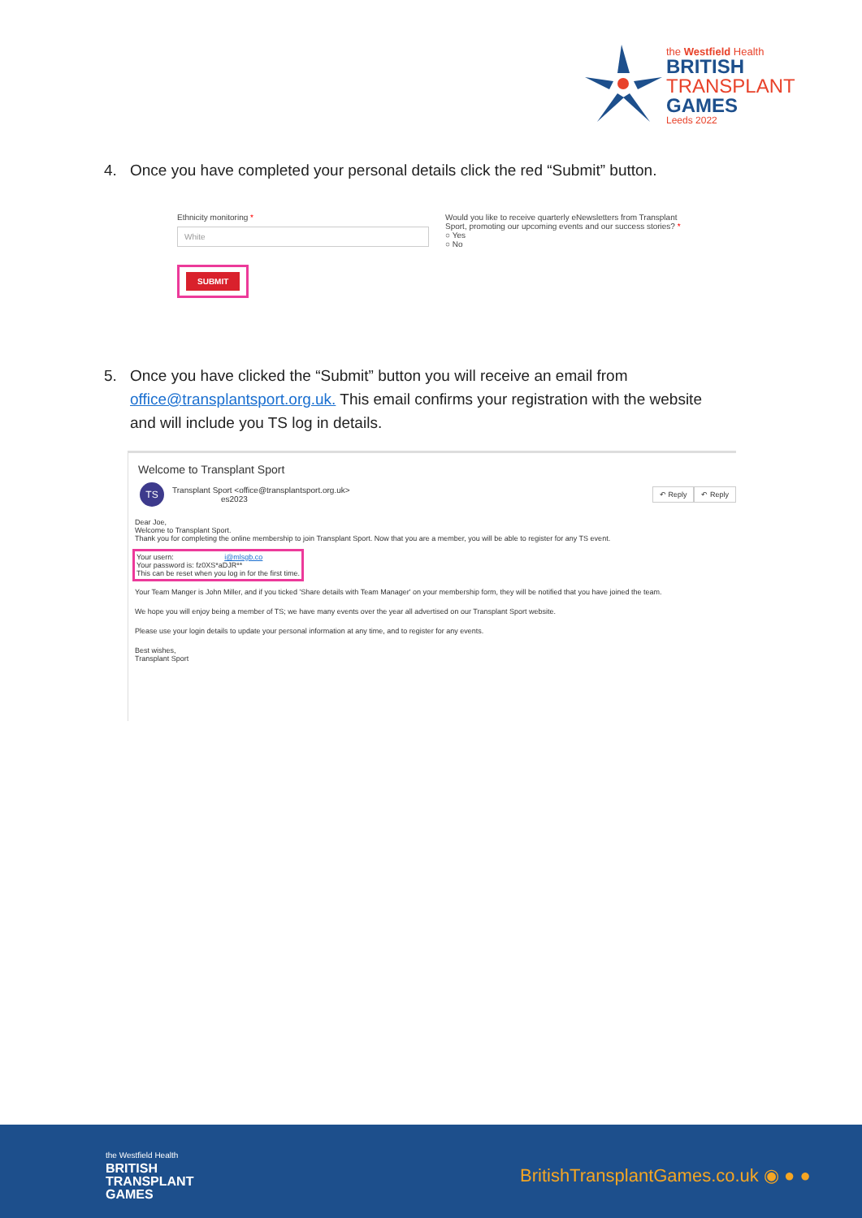the Westfield Health
BRITISH
TRANSPLANT
GAMES
Leeds 2022
4. Once you have completed your personal details click the red “Submit” button.
Ethnicity monitoring *
White
Would you like to receive quarterly eNewsletters from Transplant Sport, promoting our upcoming events and our success stories? *
○ Yes
○ No
SUBMIT
5. Once you have clicked the “Submit” button you will receive an email from
office@transplantsport.org.uk. This email confirms your registration with the website
and will include you TS log in details.
Welcome to Transplant Sport
TS
Transplant Sport <office@transplantsport.org.uk>
es2023
↶ Reply ↶ Reply
Dear Joe,
Welcome to Transplant Sport.
Thank you for completing the online membership to join Transplant Sport. Now that you are a member, you will be able to register for any TS event.
Your usern: i@mlsgb.co
Your password is: fz0XS*aDJR**
This can be reset when you log in for the first time.
Your Team Manger is John Miller, and if you ticked 'Share details with Team Manager' on your membership form, they will be notified that you have joined the team.
We hope you will enjoy being a member of TS; we have many events over the year all advertised on our Transplant Sport website.
Please use your login details to update your personal information at any time, and to register for any events.
Best wishes,
Transplant Sport
the Westfield Health
BRITISH
TRANSPLANT
GAMES
BritishTransplantGames.co.uk ◉ ● ●